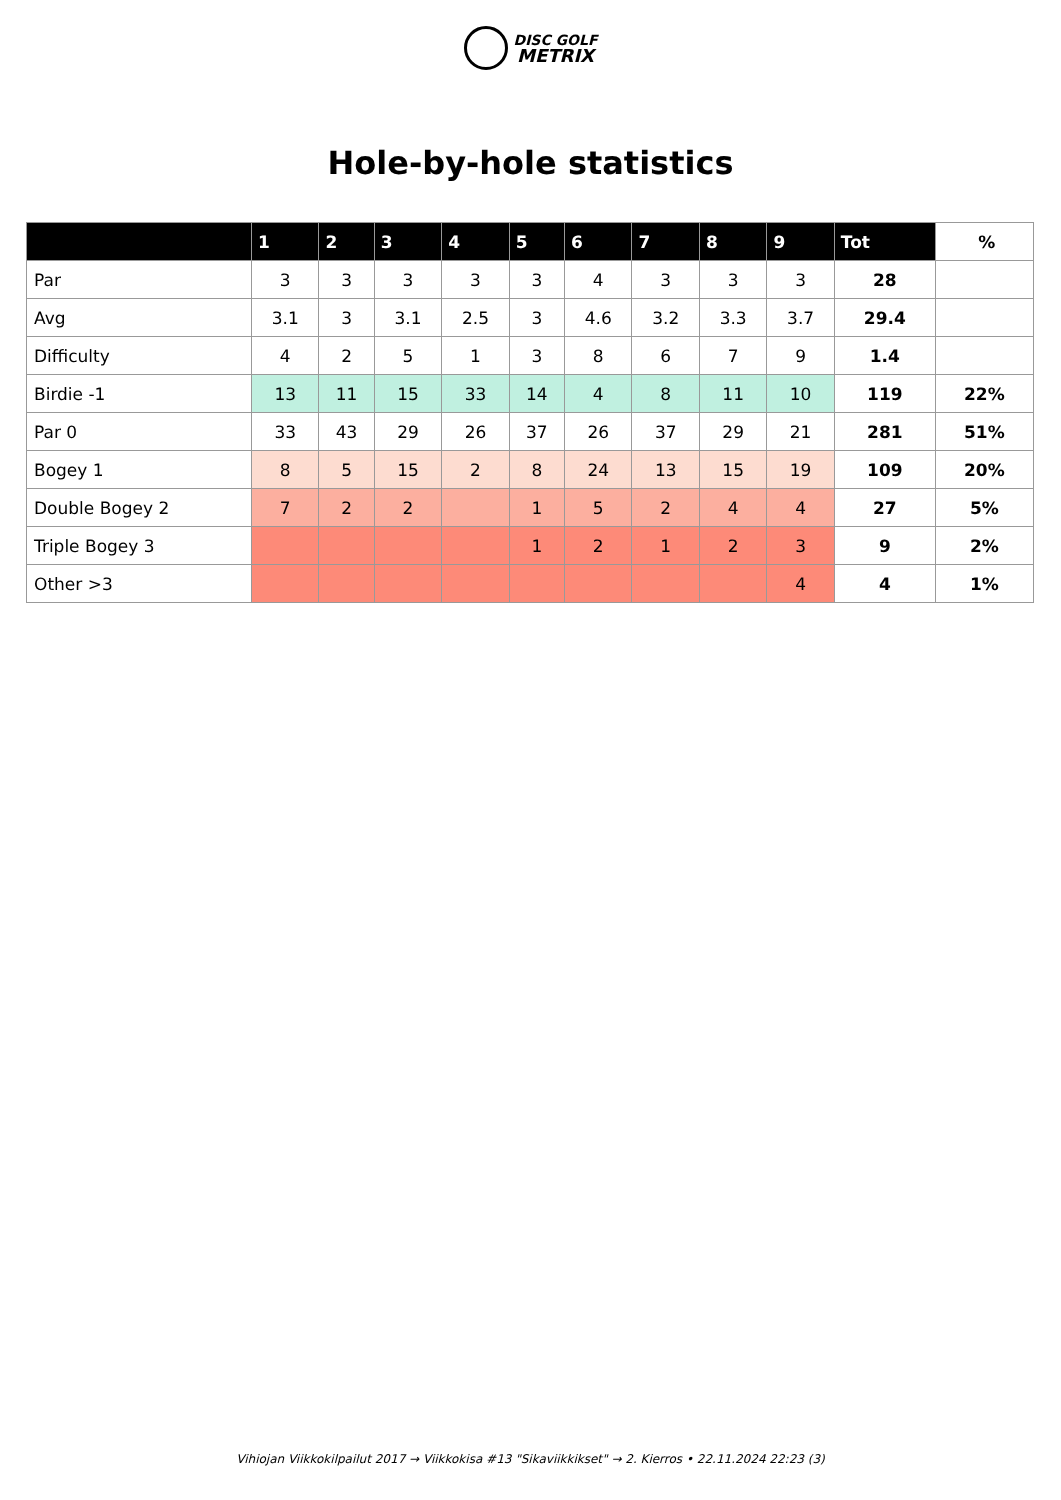DISC GOLF
METRIX
Hole-by-hole statistics
| | 1 | 2 | 3 | 4 | 5 | 6 | 7 | 8 | 9 | Tot | % |
| --- | --- | --- | --- | --- | --- | --- | --- | --- | --- | --- | --- |
| Par | 3 | 3 | 3 | 3 | 3 | 4 | 3 | 3 | 3 | 28 | |
| Avg | 3.1 | 3 | 3.1 | 2.5 | 3 | 4.6 | 3.2 | 3.3 | 3.7 | 29.4 | |
| Difficulty | 4 | 2 | 5 | 1 | 3 | 8 | 6 | 7 | 9 | 1.4 | |
| Birdie -1 | 13 | 11 | 15 | 33 | 14 | 4 | 8 | 11 | 10 | 119 | 22% |
| Par 0 | 33 | 43 | 29 | 26 | 37 | 26 | 37 | 29 | 21 | 281 | 51% |
| Bogey 1 | 8 | 5 | 15 | 2 | 8 | 24 | 13 | 15 | 19 | 109 | 20% |
| Double Bogey 2 | 7 | 2 | 2 | | 1 | 5 | 2 | 4 | 4 | 27 | 5% |
| Triple Bogey 3 | | | | | 1 | 2 | 1 | 2 | 3 | 9 | 2% |
| Other >3 | | | | | | | | | 4 | 4 | 1% |
Vihiojan Viikkokilpailut 2017 → Viikkokisa #13 "Sikaviikkikset" → 2. Kierros • 22.11.2024 22:23 (3)